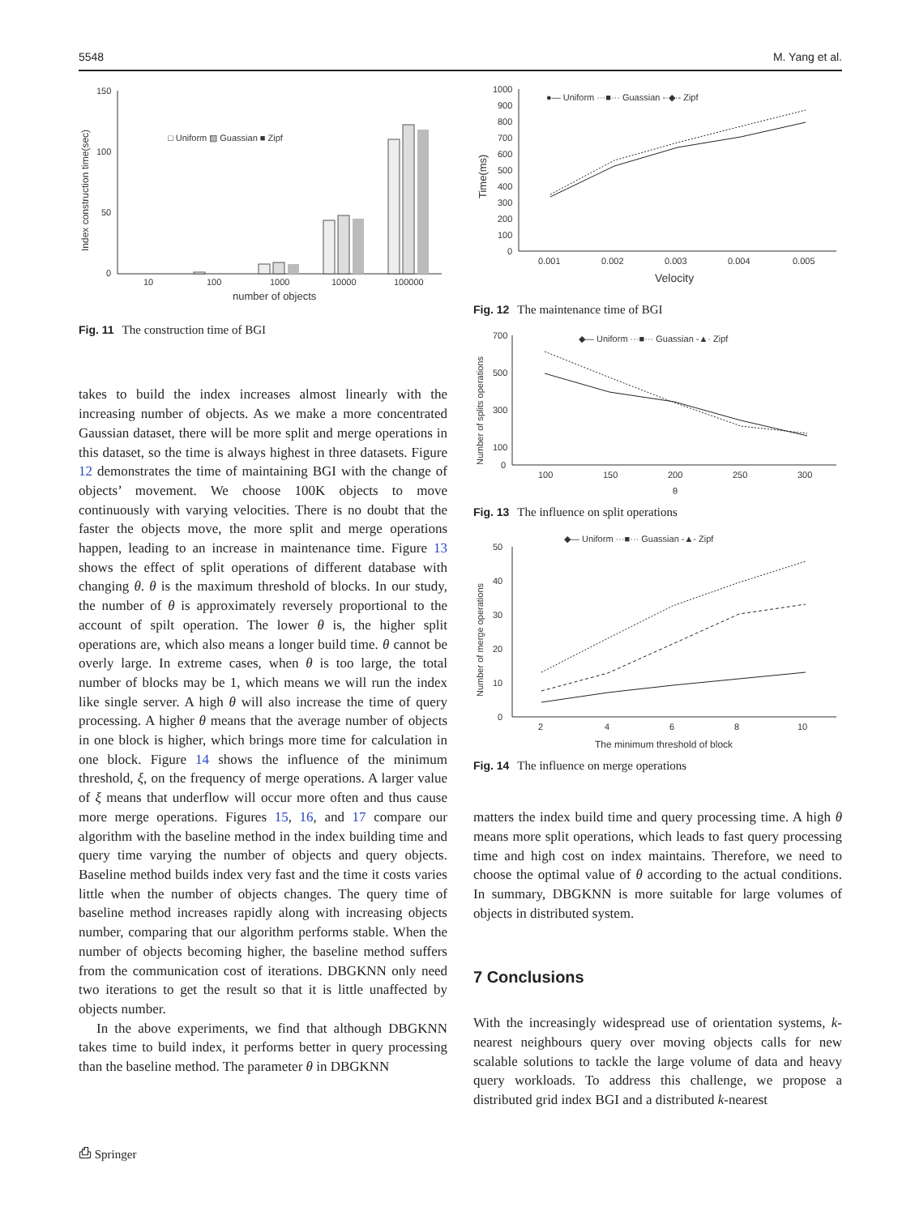5548 M. Yang et al.
150
100
50
0
10
100
1000
10000
100000
number of objects
□ Uniform ▨ Guassian ■ Zipf
Index construction time(sec)
Fig. 11 The construction time of BGI
takes to build the index increases almost linearly with the increasing number of objects. As we make a more concentrated Gaussian dataset, there will be more split and merge operations in this dataset, so the time is always highest in three datasets. Figure 12 demonstrates the time of maintaining BGI with the change of objects’ movement. We choose 100K objects to move continuously with varying velocities. There is no doubt that the faster the objects move, the more split and merge operations happen, leading to an increase in maintenance time. Figure 13 shows the effect of split operations of different database with changing θ. θ is the maximum threshold of blocks. In our study, the number of θ is approximately reversely proportional to the account of spilt operation. The lower θ is, the higher split operations are, which also means a longer build time. θ cannot be overly large. In extreme cases, when θ is too large, the total number of blocks may be 1, which means we will run the index like single server. A high θ will also increase the time of query processing. A higher θ means that the average number of objects in one block is higher, which brings more time for calculation in one block. Figure 14 shows the influence of the minimum threshold, ξ, on the frequency of merge operations. A larger value of ξ means that underflow will occur more often and thus cause more merge operations. Figures 15, 16, and 17 compare our algorithm with the baseline method in the index building time and query time varying the number of objects and query objects. Baseline method builds index very fast and the time it costs varies little when the number of objects changes. The query time of baseline method increases rapidly along with increasing objects number, comparing that our algorithm performs stable. When the number of objects becoming higher, the baseline method suffers from the communication cost of iterations. DBGKNN only need two iterations to get the result so that it is little unaffected by objects number.
In the above experiments, we find that although DBGKNN takes time to build index, it performs better in query processing than the baseline method. The parameter θ in DBGKNN
1000
900
800
700
600
500
400
300
200
100
0
0.001
0.002
0.003
0.004
0.005
Velocity
Time(ms)
●— Uniform ···■··· Guassian -·◆·- Zipf
Fig. 12 The maintenance time of BGI
700
500
300
100
0
100
150
200
250
300
θ
Number of splits operations
◆— Uniform ···■··· Guassian -▲· Zipf
Fig. 13 The influence on split operations
50
40
30
20
10
0
2
4
6
8
10
The minimum threshold of block
Number of merge operations
◆— Uniform ···■··· Guassian -▲- Zipf
Fig. 14 The influence on merge operations
matters the index build time and query processing time. A high θ means more split operations, which leads to fast query processing time and high cost on index maintains. Therefore, we need to choose the optimal value of θ according to the actual conditions. In summary, DBGKNN is more suitable for large volumes of objects in distributed system.
7 Conclusions
With the increasingly widespread use of orientation systems, k-nearest neighbours query over moving objects calls for new scalable solutions to tackle the large volume of data and heavy query workloads. To address this challenge, we propose a distributed grid index BGI and a distributed k-nearest
⎙ Springer